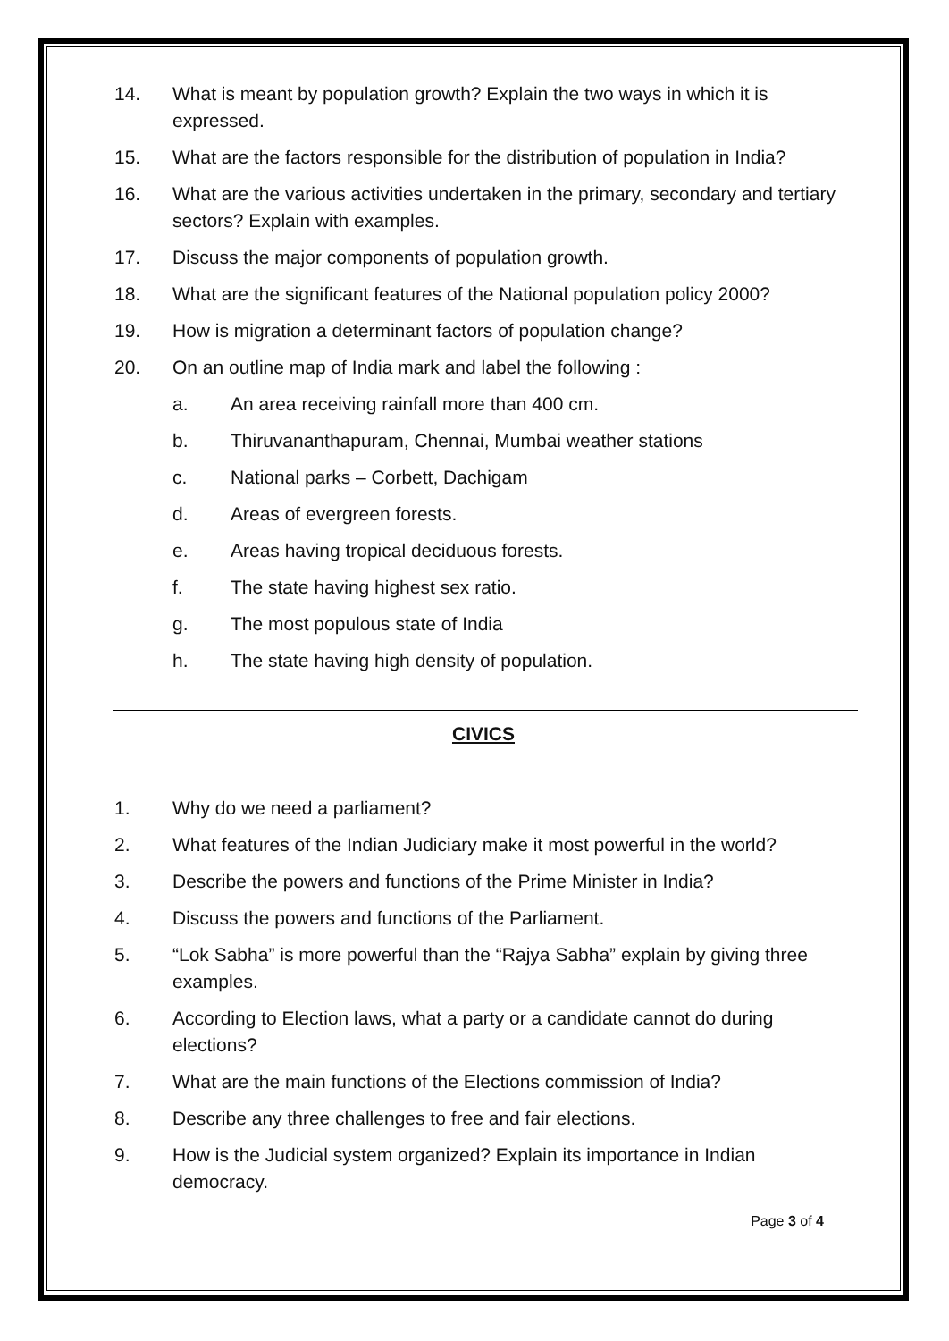14. What is meant by population growth? Explain the two ways in which it is expressed.
15. What are the factors responsible for the distribution of population in India?
16. What are the various activities undertaken in the primary, secondary and tertiary sectors? Explain with examples.
17. Discuss the major components of population growth.
18. What are the significant features of the National population policy 2000?
19. How is migration a determinant factors of population change?
20. On an outline map of India mark and label the following :
a. An area receiving rainfall more than 400 cm.
b. Thiruvananthapuram, Chennai, Mumbai weather stations
c. National parks – Corbett, Dachigam
d. Areas of evergreen forests.
e. Areas having tropical deciduous forests.
f. The state having highest sex ratio.
g. The most populous state of India
h. The state having high density of population.
CIVICS
1. Why do we need a parliament?
2. What features of the Indian Judiciary make it most powerful in the world?
3. Describe the powers and functions of the Prime Minister in India?
4. Discuss the powers and functions of the Parliament.
5. “Lok Sabha” is more powerful than the “Rajya Sabha” explain by giving three examples.
6. According to Election laws, what a party or a candidate cannot do during elections?
7. What are the main functions of the Elections commission of India?
8. Describe any three challenges to free and fair elections.
9. How is the Judicial system organized? Explain its importance in Indian democracy.
Page 3 of 4